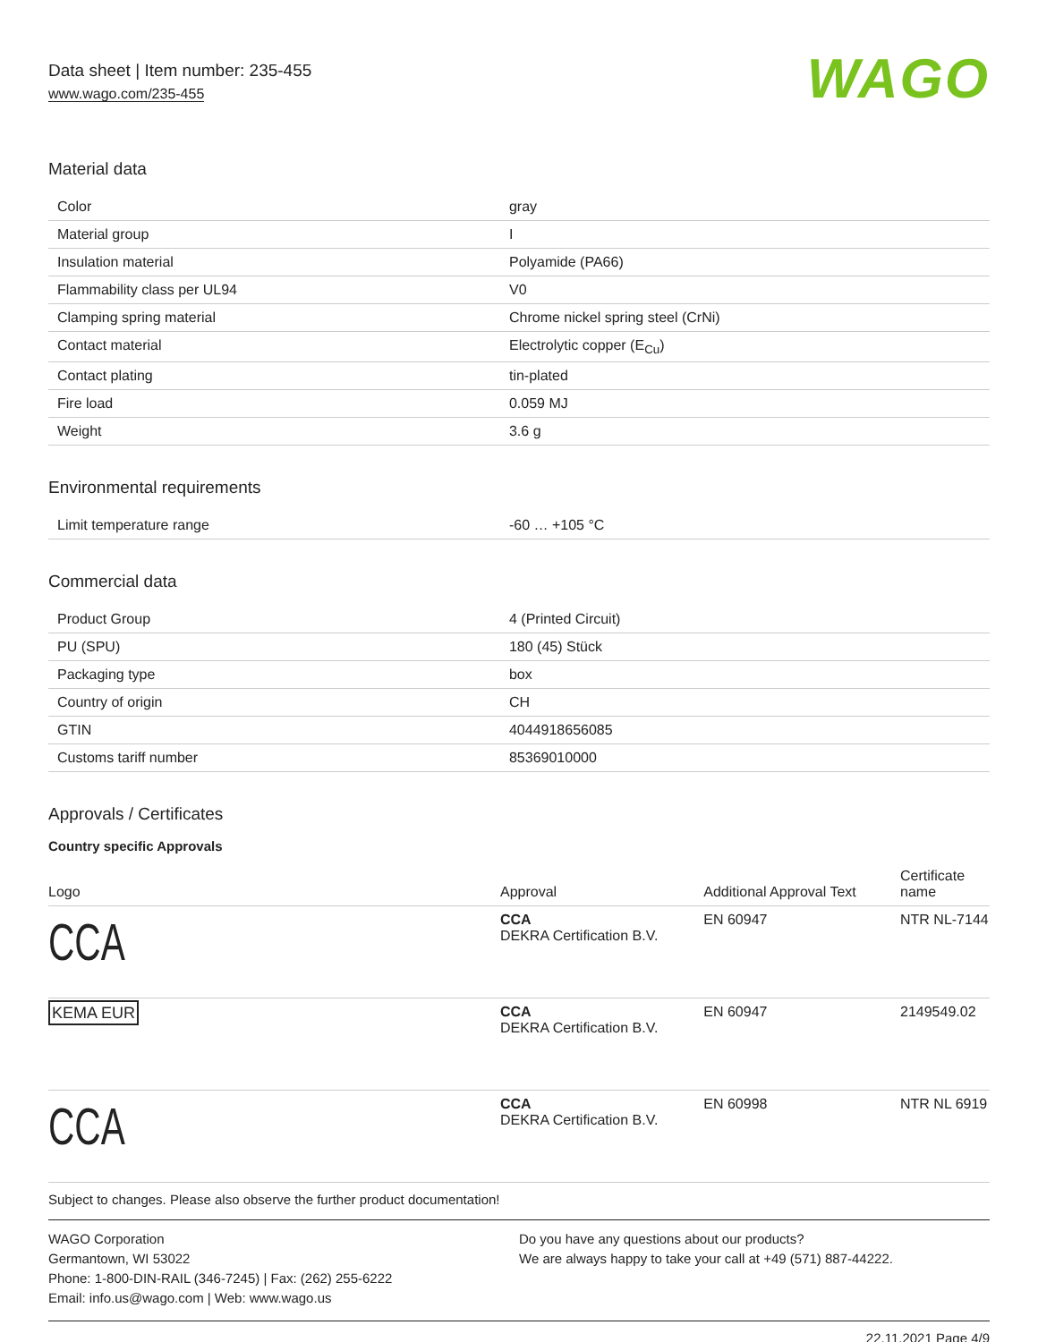Data sheet | Item number: 235-455
www.wago.com/235-455
WAGO
Material data
| Color | gray |
| Material group | I |
| Insulation material | Polyamide (PA66) |
| Flammability class per UL94 | V0 |
| Clamping spring material | Chrome nickel spring steel (CrNi) |
| Contact material | Electrolytic copper (E<sub>Cu</sub>) |
| Contact plating | tin-plated |
| Fire load | 0.059 MJ |
| Weight | 3.6 g |
Environmental requirements
| Limit temperature range | -60 … +105 °C |
Commercial data
| Product Group | 4 (Printed Circuit) |
| PU (SPU) | 180 (45) Stück |
| Packaging type | box |
| Country of origin | CH |
| GTIN | 4044918656085 |
| Customs tariff number | 85369010000 |
Approvals / Certificates
Country specific Approvals
| Logo | Approval | Additional Approval Text | Certificate name |
| --- | --- | --- | --- |
| CCA | CCA DEKRA Certification B.V. | EN 60947 | NTR NL-7144 |
| KEMA EUR | CCA DEKRA Certification B.V. | EN 60947 | 2149549.02 |
| CCA | CCA DEKRA Certification B.V. | EN 60998 | NTR NL 6919 |
Subject to changes. Please also observe the further product documentation!
WAGO Corporation
Germantown, WI 53022
Phone: 1-800-DIN-RAIL (346-7245) | Fax: (262) 255-6222
Email: info.us@wago.com | Web: www.wago.us
Do you have any questions about our products?
We are always happy to take your call at +49 (571) 887-44222.
22.11.2021 Page 4/9